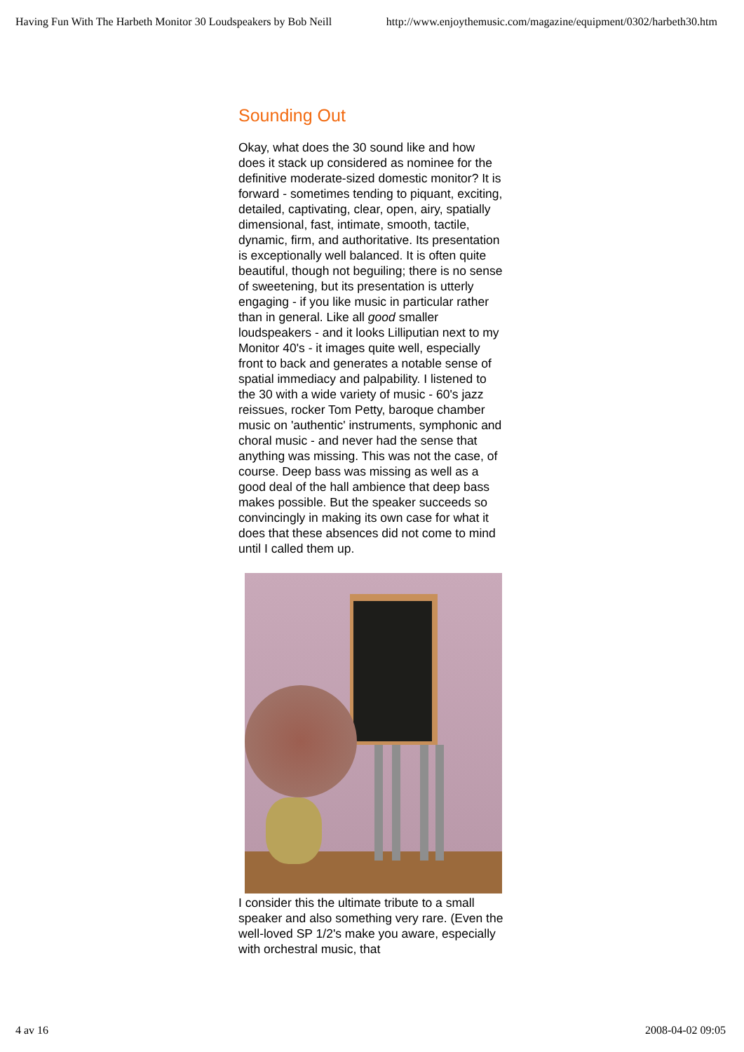Having Fun With The Harbeth Monitor 30 Loudspeakers by Bob Neill http://www.enjoythemusic.com/magazine/equipment/0302/harbeth30.htm
Sounding Out
Okay, what does the 30 sound like and how does it stack up considered as nominee for the definitive moderate-sized domestic monitor? It is forward - sometimes tending to piquant, exciting, detailed, captivating, clear, open, airy, spatially dimensional, fast, intimate, smooth, tactile, dynamic, firm, and authoritative. Its presentation is exceptionally well balanced. It is often quite beautiful, though not beguiling; there is no sense of sweetening, but its presentation is utterly engaging - if you like music in particular rather than in general. Like all good smaller loudspeakers - and it looks Lilliputian next to my Monitor 40's - it images quite well, especially front to back and generates a notable sense of spatial immediacy and palpability. I listened to the 30 with a wide variety of music - 60's jazz reissues, rocker Tom Petty, baroque chamber music on 'authentic' instruments, symphonic and choral music - and never had the sense that anything was missing. This was not the case, of course. Deep bass was missing as well as a good deal of the hall ambience that deep bass makes possible. But the speaker succeeds so convincingly in making its own case for what it does that these absences did not come to mind until I called them up.
I consider this the ultimate tribute to a small speaker and also something very rare. (Even the well-loved SP 1/2's make you aware, especially with orchestral music, that
4 av 16 2008-04-02 09:05